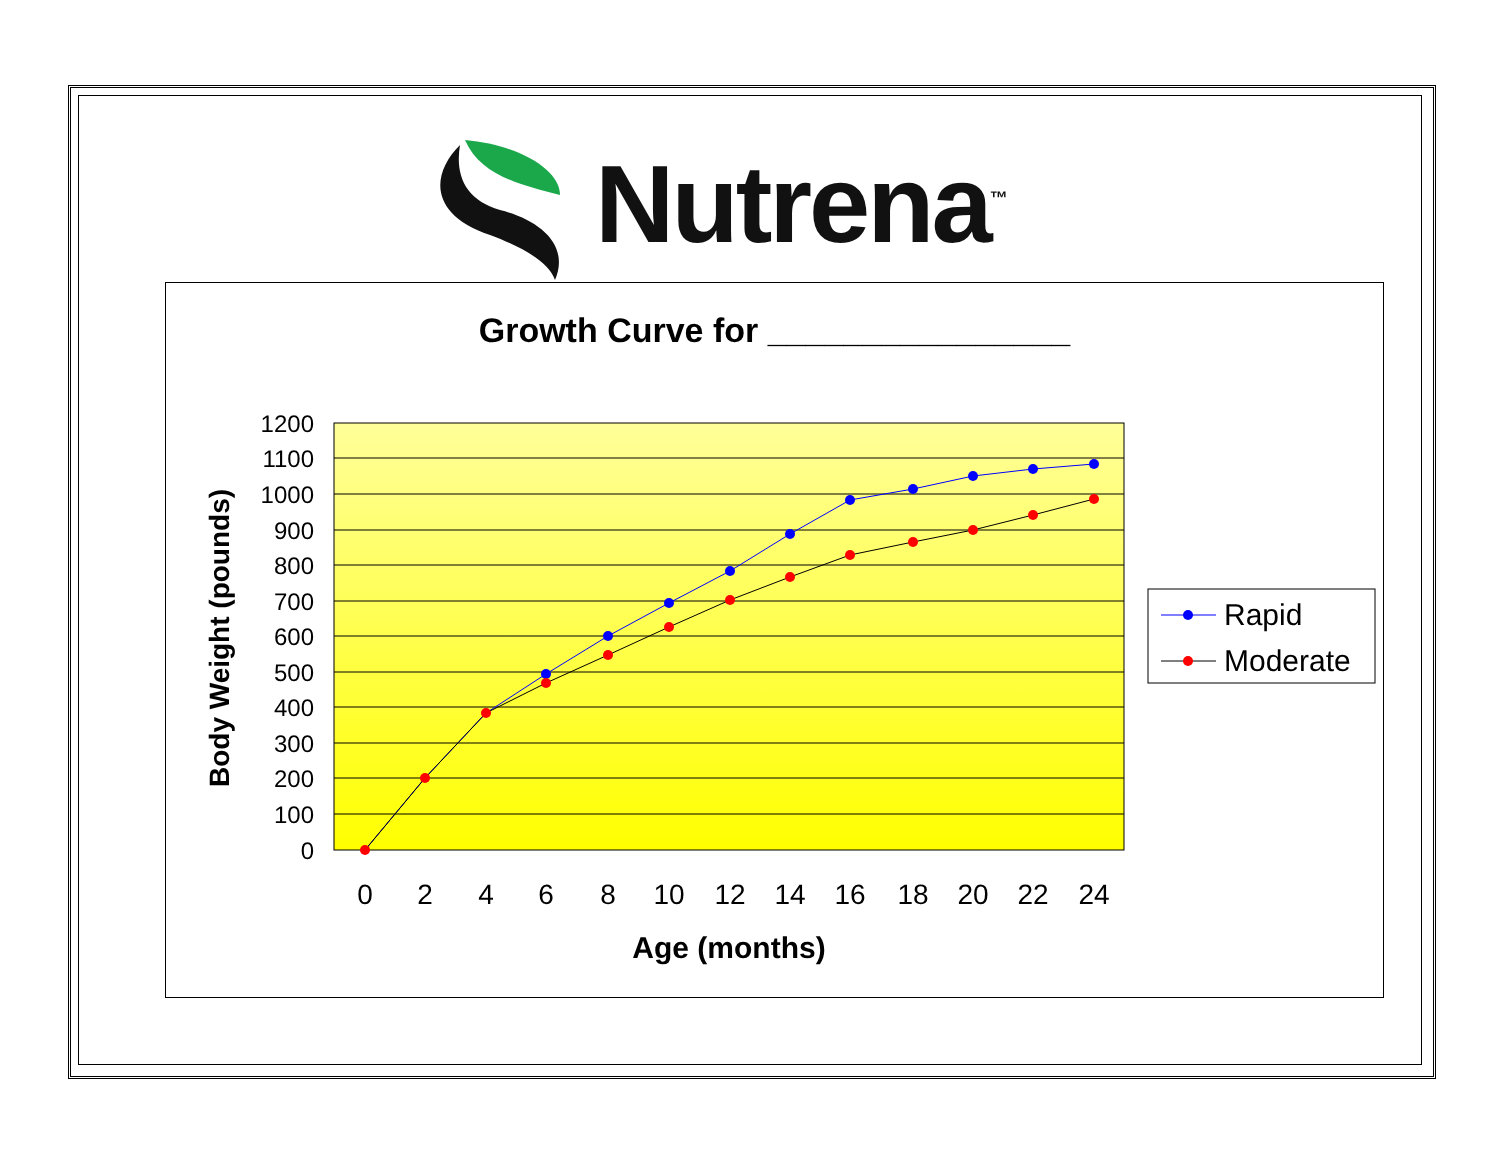Nutrena<sup>™</sup>
Growth Curve for ________________
1200
1100
1000
900
800
700
600
500
400
300
200
100
0
0
2
4
6
8
10
12
14
16
18
20
22
24
Age (months)
Body Weight (pounds)
Rapid
Moderate